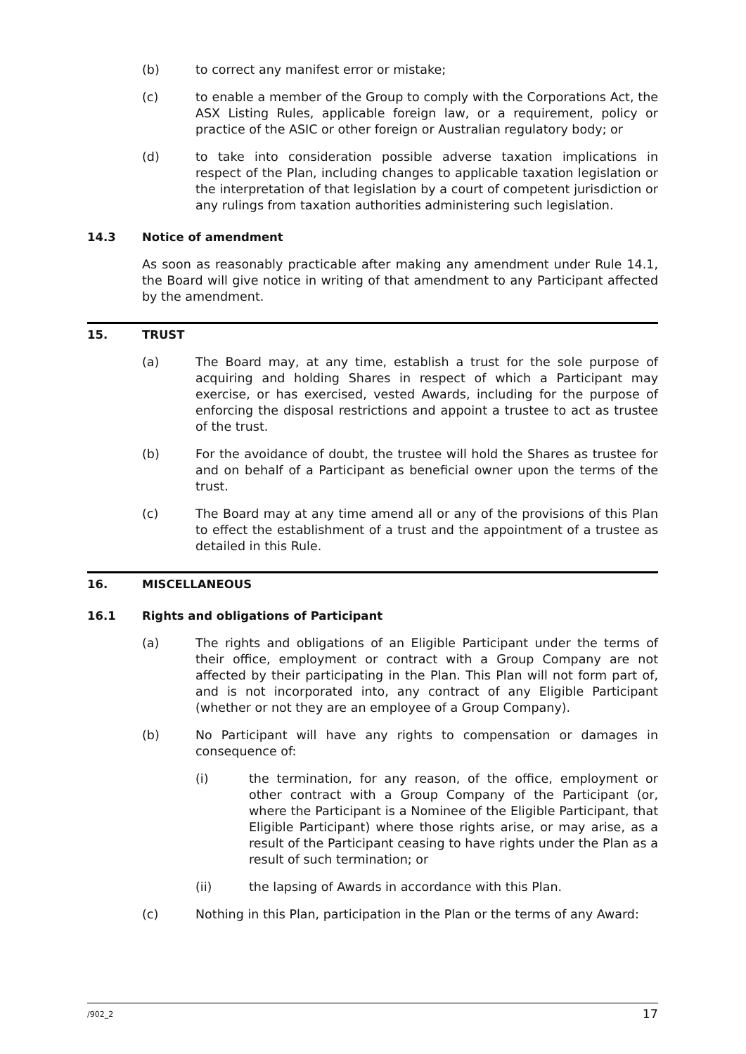(b) to correct any manifest error or mistake;
(c) to enable a member of the Group to comply with the Corporations Act, the ASX Listing Rules, applicable foreign law, or a requirement, policy or practice of the ASIC or other foreign or Australian regulatory body; or
(d) to take into consideration possible adverse taxation implications in respect of the Plan, including changes to applicable taxation legislation or the interpretation of that legislation by a court of competent jurisdiction or any rulings from taxation authorities administering such legislation.
14.3 Notice of amendment
As soon as reasonably practicable after making any amendment under Rule 14.1, the Board will give notice in writing of that amendment to any Participant affected by the amendment.
15. TRUST
(a) The Board may, at any time, establish a trust for the sole purpose of acquiring and holding Shares in respect of which a Participant may exercise, or has exercised, vested Awards, including for the purpose of enforcing the disposal restrictions and appoint a trustee to act as trustee of the trust.
(b) For the avoidance of doubt, the trustee will hold the Shares as trustee for and on behalf of a Participant as beneficial owner upon the terms of the trust.
(c) The Board may at any time amend all or any of the provisions of this Plan to effect the establishment of a trust and the appointment of a trustee as detailed in this Rule.
16. MISCELLANEOUS
16.1 Rights and obligations of Participant
(a) The rights and obligations of an Eligible Participant under the terms of their office, employment or contract with a Group Company are not affected by their participating in the Plan. This Plan will not form part of, and is not incorporated into, any contract of any Eligible Participant (whether or not they are an employee of a Group Company).
(b) No Participant will have any rights to compensation or damages in consequence of:
(i) the termination, for any reason, of the office, employment or other contract with a Group Company of the Participant (or, where the Participant is a Nominee of the Eligible Participant, that Eligible Participant) where those rights arise, or may arise, as a result of the Participant ceasing to have rights under the Plan as a result of such termination; or
(ii) the lapsing of Awards in accordance with this Plan.
(c) Nothing in this Plan, participation in the Plan or the terms of any Award:
/902_2 17